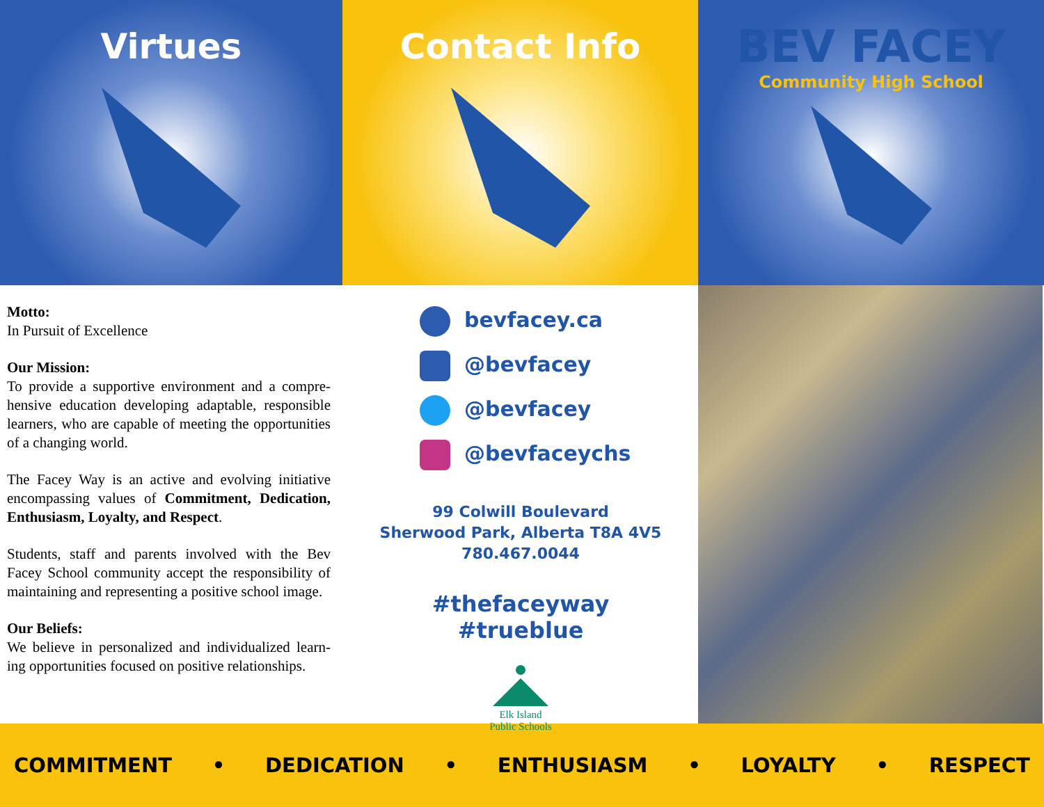Virtues Contact Info
BEV FACEY
Community High School
Motto:
In Pursuit of Excellence
Our Mission:
To provide a supportive environment and a compre-hensive education developing adaptable, responsible learners, who are capable of meeting the opportunities of a changing world.
The Facey Way is an active and evolving initiative encompassing values of Commitment, Dedication, Enthusiasm, Loyalty, and Respect.
Students, staff and parents involved with the Bev Facey School community accept the responsibility of maintaining and representing a positive school image.
Our Beliefs:
We believe in personalized and individualized learn-ing opportunities focused on positive relationships.
bevfacey.ca
@bevfacey
@bevfacey
@bevfaceychs
99 Colwill Boulevard
Sherwood Park, Alberta T8A 4V5
780.467.0044
#thefaceyway
#trueblue
Elk Island
Public Schools
COMMITMENT • DEDICATION • ENTHUSIASM • LOYALTY • RESPECT